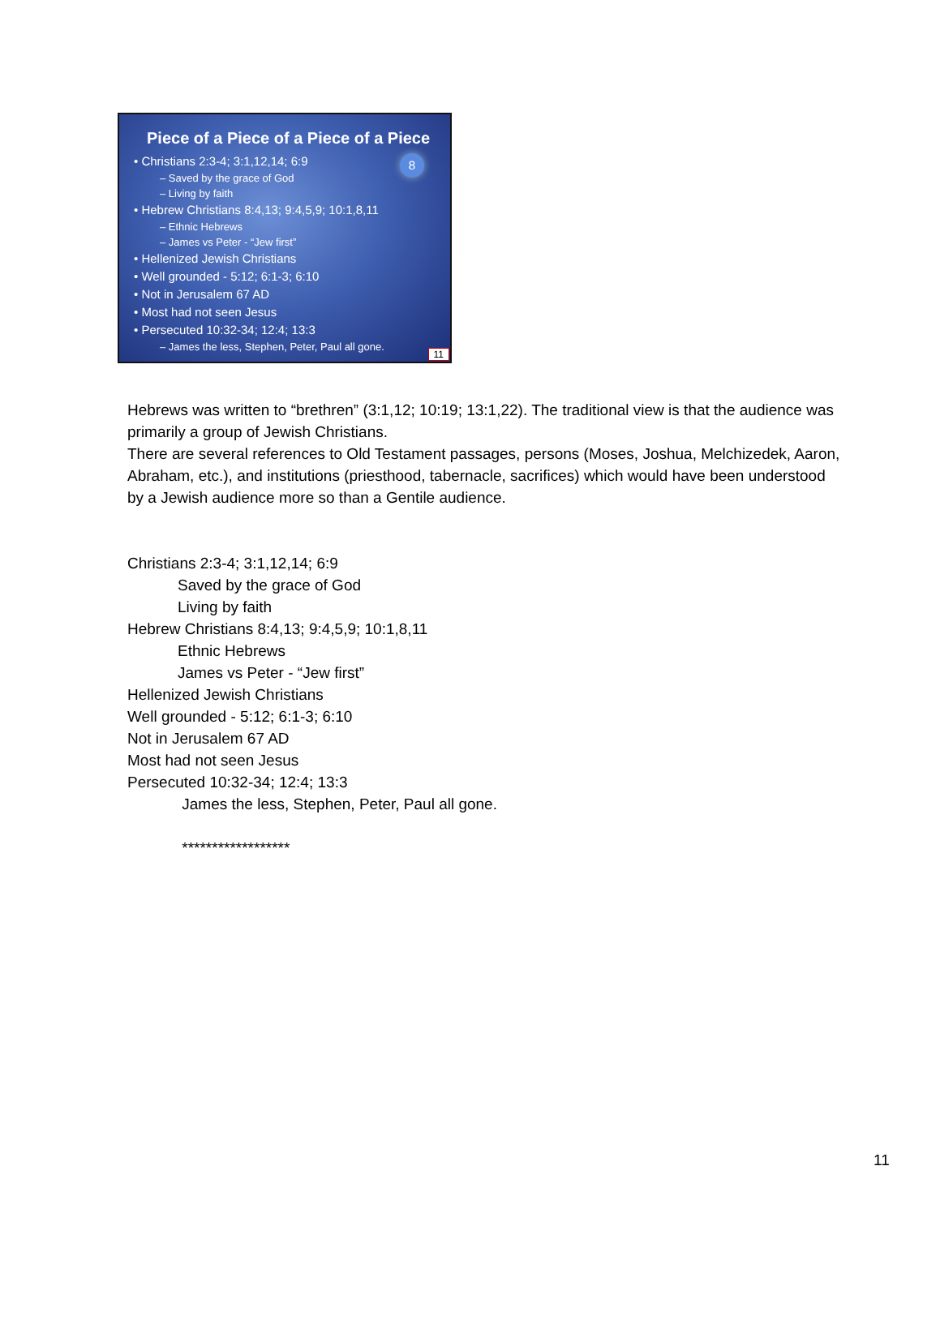Piece of a Piece of a Piece of a Piece
8
• Christians 2:3-4; 3:1,12,14; 6:9
– Saved by the grace of God
– Living by faith
• Hebrew Christians 8:4,13; 9:4,5,9; 10:1,8,11
– Ethnic Hebrews
– James vs Peter - “Jew first”
• Hellenized Jewish Christians
• Well grounded - 5:12; 6:1-3; 6:10
• Not in Jerusalem 67 AD
• Most had not seen Jesus
• Persecuted 10:32-34; 12:4; 13:3
– James the less, Stephen, Peter, Paul all gone.
11
Hebrews was written to “brethren” (3:1,12; 10:19; 13:1,22). The traditional view is that the audience was primarily a group of Jewish Christians.
There are several references to Old Testament passages, persons (Moses, Joshua, Melchizedek, Aaron, Abraham, etc.), and institutions (priesthood, tabernacle, sacrifices) which would have been understood by a Jewish audience more so than a Gentile audience.
Christians 2:3-4; 3:1,12,14; 6:9
Saved by the grace of God
Living by faith
Hebrew Christians 8:4,13; 9:4,5,9; 10:1,8,11
Ethnic Hebrews
James vs Peter - “Jew first”
Hellenized Jewish Christians
Well grounded - 5:12; 6:1-3; 6:10
Not in Jerusalem 67 AD
Most had not seen Jesus
Persecuted 10:32-34; 12:4; 13:3
James the less, Stephen, Peter, Paul all gone.
******************
11